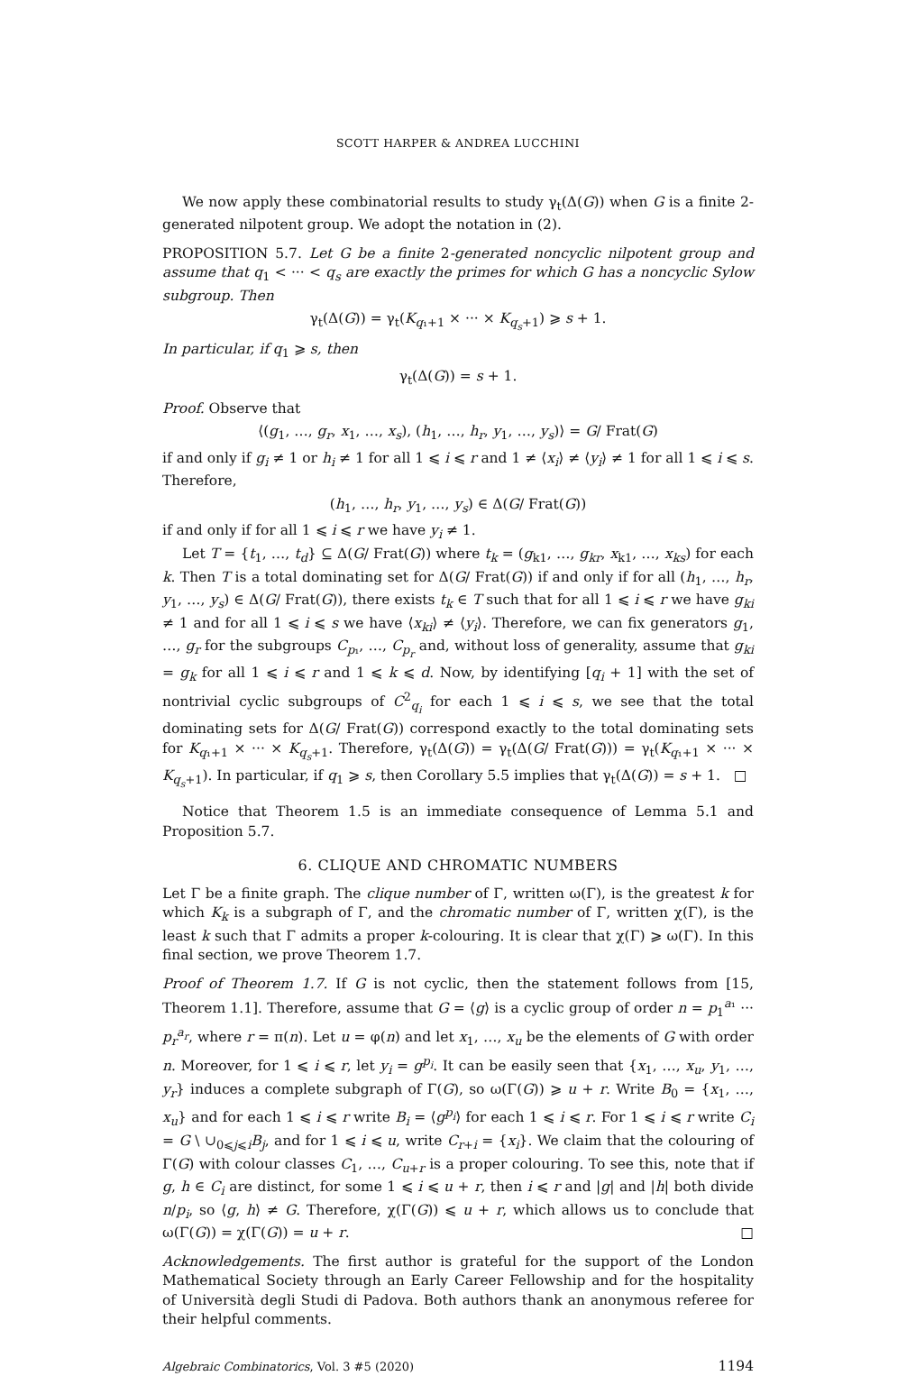SCOTT HARPER & ANDREA LUCCHINI
We now apply these combinatorial results to study γ<sub>t</sub>(Δ(G)) when G is a finite 2-generated nilpotent group. We adopt the notation in (2).
PROPOSITION 5.7. Let G be a finite 2-generated noncyclic nilpotent group and assume that q<sub>1</sub> < ··· < q<sub>s</sub> are exactly the primes for which G has a noncyclic Sylow subgroup. Then
γ<sub>t</sub>(Δ(G)) = γ<sub>t</sub>(K<sub>q₁+1</sub> × ··· × K<sub>q<sub>s</sub>+1</sub>) ⩾ s + 1.
In particular, if q<sub>1</sub> ⩾ s, then
γ<sub>t</sub>(Δ(G)) = s + 1.
Proof. Observe that
⟨(g<sub>1</sub>, …, g<sub>r</sub>, x<sub>1</sub>, …, x<sub>s</sub>), (h<sub>1</sub>, …, h<sub>r</sub>, y<sub>1</sub>, …, y<sub>s</sub>)⟩ = G/ Frat(G)
if and only if g<sub>i</sub> ≠ 1 or h<sub>i</sub> ≠ 1 for all 1 ⩽ i ⩽ r and 1 ≠ ⟨x<sub>i</sub>⟩ ≠ ⟨y<sub>i</sub>⟩ ≠ 1 for all 1 ⩽ i ⩽ s. Therefore,
(h<sub>1</sub>, …, h<sub>r</sub>, y<sub>1</sub>, …, y<sub>s</sub>) ∈ Δ(G/ Frat(G))
if and only if for all 1 ⩽ i ⩽ r we have y<sub>i</sub> ≠ 1.
Let T = {t<sub>1</sub>, …, t<sub>d</sub>} ⊆ Δ(G/ Frat(G)) where t<sub>k</sub> = (g<sub>k1</sub>, …, g<sub>kr</sub>, x<sub>k1</sub>, …, x<sub>ks</sub>) for each k. Then T is a total dominating set for Δ(G/ Frat(G)) if and only if for all (h<sub>1</sub>, …, h<sub>r</sub>, y<sub>1</sub>, …, y<sub>s</sub>) ∈ Δ(G/ Frat(G)), there exists t<sub>k</sub> ∈ T such that for all 1 ⩽ i ⩽ r we have g<sub>ki</sub> ≠ 1 and for all 1 ⩽ i ⩽ s we have ⟨x<sub>ki</sub>⟩ ≠ ⟨y<sub>i</sub>⟩. Therefore, we can fix generators g<sub>1</sub>, …, g<sub>r</sub> for the subgroups C<sub>p₁</sub>, …, C<sub>p<sub>r</sub></sub> and, without loss of generality, assume that g<sub>ki</sub> = g<sub>k</sub> for all 1 ⩽ i ⩽ r and 1 ⩽ k ⩽ d. Now, by identifying [q<sub>i</sub> + 1] with the set of nontrivial cyclic subgroups of C<sup>2</sup><sub>q<sub>i</sub></sub> for each 1 ⩽ i ⩽ s, we see that the total dominating sets for Δ(G/ Frat(G)) correspond exactly to the total dominating sets for K<sub>q₁+1</sub> × ··· × K<sub>q<sub>s</sub>+1</sub>. Therefore, γ<sub>t</sub>(Δ(G)) = γ<sub>t</sub>(Δ(G/ Frat(G))) = γ<sub>t</sub>(K<sub>q₁+1</sub> × ··· × K<sub>q<sub>s</sub>+1</sub>). In particular, if q<sub>1</sub> ⩾ s, then Corollary 5.5 implies that γ<sub>t</sub>(Δ(G)) = s + 1. □
Notice that Theorem 1.5 is an immediate consequence of Lemma 5.1 and Proposition 5.7.
6. CLIQUE AND CHROMATIC NUMBERS
Let Γ be a finite graph. The clique number of Γ, written ω(Γ), is the greatest k for which K<sub>k</sub> is a subgraph of Γ, and the chromatic number of Γ, written χ(Γ), is the least k such that Γ admits a proper k-colouring. It is clear that χ(Γ) ⩾ ω(Γ). In this final section, we prove Theorem 1.7.
Proof of Theorem 1.7. If G is not cyclic, then the statement follows from [15, Theorem 1.1]. Therefore, assume that G = ⟨g⟩ is a cyclic group of order n = p<sub>1</sub><sup>a₁</sup> ··· p<sub>r</sub><sup>a<sub>r</sub></sup>, where r = π(n). Let u = φ(n) and let x<sub>1</sub>, …, x<sub>u</sub> be the elements of G with order n. Moreover, for 1 ⩽ i ⩽ r, let y<sub>i</sub> = g<sup>p<sub>i</sub></sup>. It can be easily seen that {x<sub>1</sub>, …, x<sub>u</sub>, y<sub>1</sub>, …, y<sub>r</sub>} induces a complete subgraph of Γ(G), so ω(Γ(G)) ⩾ u + r. Write B<sub>0</sub> = {x<sub>1</sub>, …, x<sub>u</sub>} and for each 1 ⩽ i ⩽ r write B<sub>i</sub> = ⟨g<sup>p<sub>i</sub></sup>⟩ for each 1 ⩽ i ⩽ r. For 1 ⩽ i ⩽ r write C<sub>i</sub> = G \ ∪<sub>0⩽j⩽i</sub>B<sub>j</sub>, and for 1 ⩽ i ⩽ u, write C<sub>r+i</sub> = {x<sub>i</sub>}. We claim that the colouring of Γ(G) with colour classes C<sub>1</sub>, …, C<sub>u+r</sub> is a proper colouring. To see this, note that if g, h ∈ C<sub>i</sub> are distinct, for some 1 ⩽ i ⩽ u + r, then i ⩽ r and |g| and |h| both divide n/p<sub>i</sub>, so ⟨g, h⟩ ≠ G. Therefore, χ(Γ(G)) ⩽ u + r, which allows us to conclude that ω(Γ(G)) = χ(Γ(G)) = u + r. □
Acknowledgements. The first author is grateful for the support of the London Mathematical Society through an Early Career Fellowship and for the hospitality of Università degli Studi di Padova. Both authors thank an anonymous referee for their helpful comments.
Algebraic Combinatorics, Vol. 3 #5 (2020) 1194